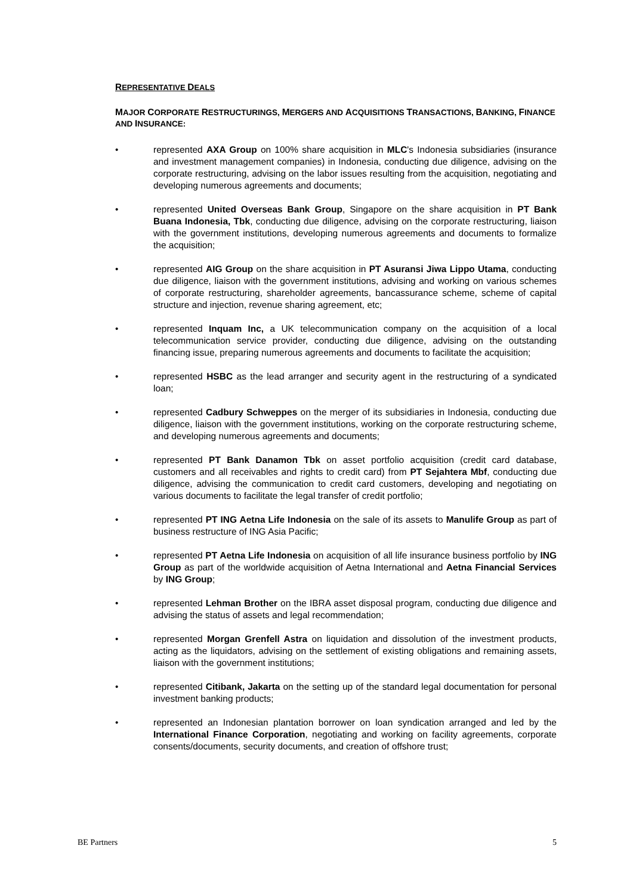REPRESENTATIVE DEALS
MAJOR CORPORATE RESTRUCTURINGS, MERGERS AND ACQUISITIONS TRANSACTIONS, BANKING, FINANCE AND INSURANCE:
• represented AXA Group on 100% share acquisition in MLC's Indonesia subsidiaries (insurance and investment management companies) in Indonesia, conducting due diligence, advising on the corporate restructuring, advising on the labor issues resulting from the acquisition, negotiating and developing numerous agreements and documents;
• represented United Overseas Bank Group, Singapore on the share acquisition in PT Bank Buana Indonesia, Tbk, conducting due diligence, advising on the corporate restructuring, liaison with the government institutions, developing numerous agreements and documents to formalize the acquisition;
• represented AIG Group on the share acquisition in PT Asuransi Jiwa Lippo Utama, conducting due diligence, liaison with the government institutions, advising and working on various schemes of corporate restructuring, shareholder agreements, bancassurance scheme, scheme of capital structure and injection, revenue sharing agreement, etc;
• represented Inquam Inc, a UK telecommunication company on the acquisition of a local telecommunication service provider, conducting due diligence, advising on the outstanding financing issue, preparing numerous agreements and documents to facilitate the acquisition;
• represented HSBC as the lead arranger and security agent in the restructuring of a syndicated loan;
• represented Cadbury Schweppes on the merger of its subsidiaries in Indonesia, conducting due diligence, liaison with the government institutions, working on the corporate restructuring scheme, and developing numerous agreements and documents;
• represented PT Bank Danamon Tbk on asset portfolio acquisition (credit card database, customers and all receivables and rights to credit card) from PT Sejahtera Mbf, conducting due diligence, advising the communication to credit card customers, developing and negotiating on various documents to facilitate the legal transfer of credit portfolio;
• represented PT ING Aetna Life Indonesia on the sale of its assets to Manulife Group as part of business restructure of ING Asia Pacific;
• represented PT Aetna Life Indonesia on acquisition of all life insurance business portfolio by ING Group as part of the worldwide acquisition of Aetna International and Aetna Financial Services by ING Group;
• represented Lehman Brother on the IBRA asset disposal program, conducting due diligence and advising the status of assets and legal recommendation;
• represented Morgan Grenfell Astra on liquidation and dissolution of the investment products, acting as the liquidators, advising on the settlement of existing obligations and remaining assets, liaison with the government institutions;
• represented Citibank, Jakarta on the setting up of the standard legal documentation for personal investment banking products;
• represented an Indonesian plantation borrower on loan syndication arranged and led by the International Finance Corporation, negotiating and working on facility agreements, corporate consents/documents, security documents, and creation of offshore trust;
BE Partners 5